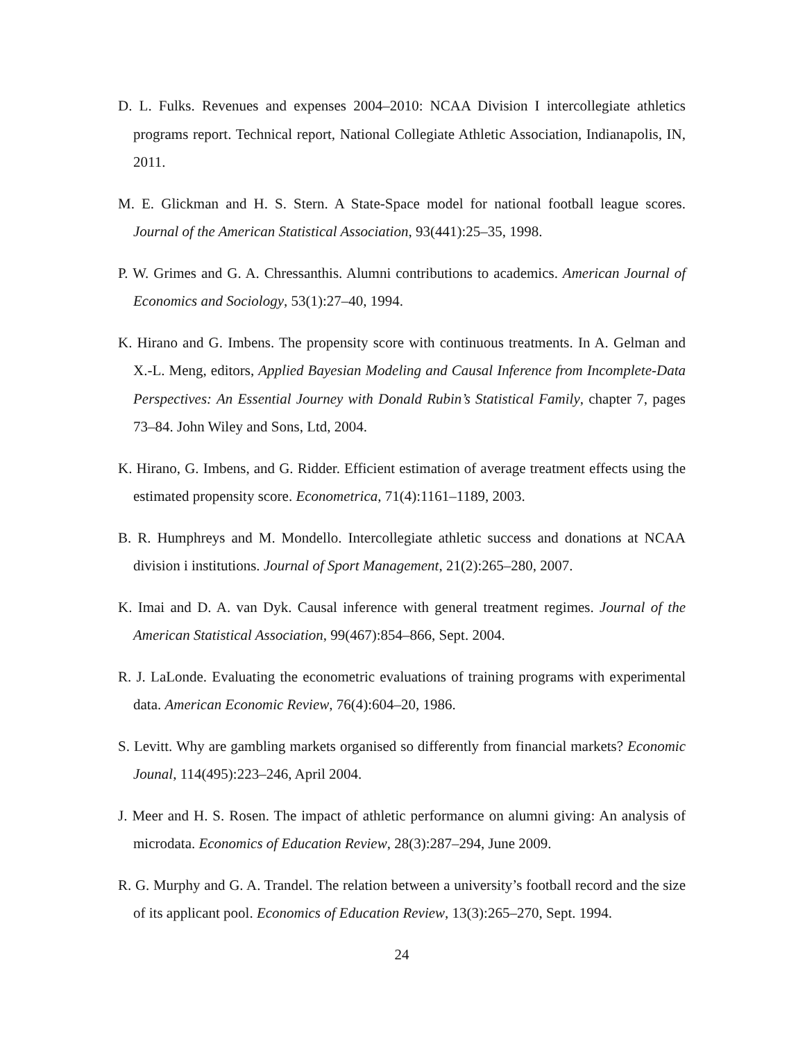D. L. Fulks. Revenues and expenses 2004–2010: NCAA Division I intercollegiate athletics programs report. Technical report, National Collegiate Athletic Association, Indianapolis, IN, 2011.
M. E. Glickman and H. S. Stern. A State-Space model for national football league scores. Journal of the American Statistical Association, 93(441):25–35, 1998.
P. W. Grimes and G. A. Chressanthis. Alumni contributions to academics. American Journal of Economics and Sociology, 53(1):27–40, 1994.
K. Hirano and G. Imbens. The propensity score with continuous treatments. In A. Gelman and X.-L. Meng, editors, Applied Bayesian Modeling and Causal Inference from Incomplete-Data Perspectives: An Essential Journey with Donald Rubin’s Statistical Family, chapter 7, pages 73–84. John Wiley and Sons, Ltd, 2004.
K. Hirano, G. Imbens, and G. Ridder. Efficient estimation of average treatment effects using the estimated propensity score. Econometrica, 71(4):1161–1189, 2003.
B. R. Humphreys and M. Mondello. Intercollegiate athletic success and donations at NCAA division i institutions. Journal of Sport Management, 21(2):265–280, 2007.
K. Imai and D. A. van Dyk. Causal inference with general treatment regimes. Journal of the American Statistical Association, 99(467):854–866, Sept. 2004.
R. J. LaLonde. Evaluating the econometric evaluations of training programs with experimental data. American Economic Review, 76(4):604–20, 1986.
S. Levitt. Why are gambling markets organised so differently from financial markets? Economic Jounal, 114(495):223–246, April 2004.
J. Meer and H. S. Rosen. The impact of athletic performance on alumni giving: An analysis of microdata. Economics of Education Review, 28(3):287–294, June 2009.
R. G. Murphy and G. A. Trandel. The relation between a university’s football record and the size of its applicant pool. Economics of Education Review, 13(3):265–270, Sept. 1994.
24